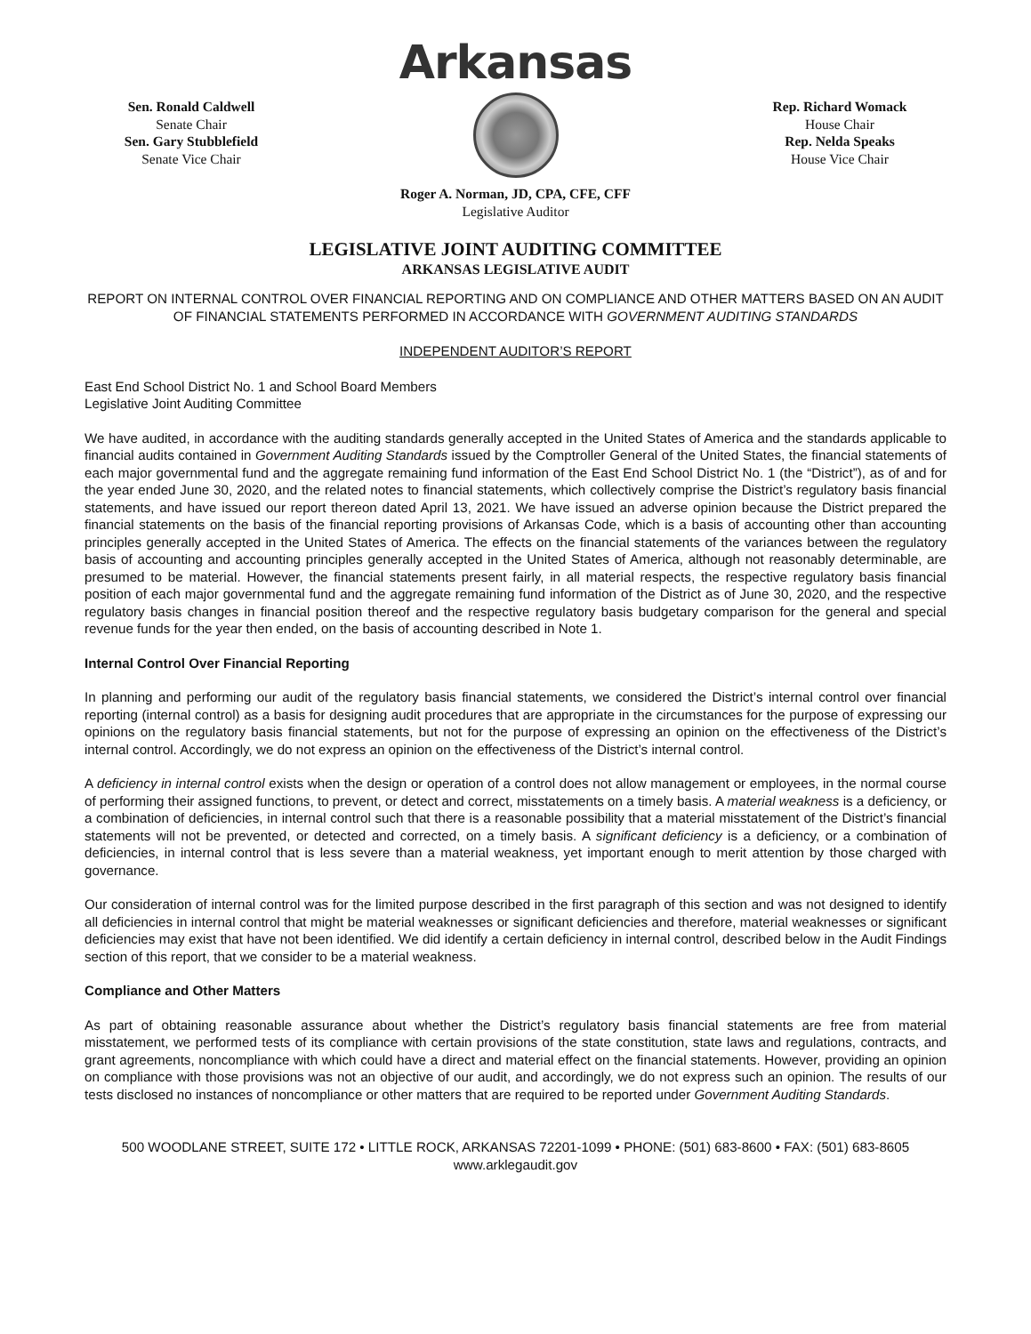Arkansas
Sen. Ronald Caldwell
Senate Chair
Sen. Gary Stubblefield
Senate Vice Chair
Rep. Richard Womack
House Chair
Rep. Nelda Speaks
House Vice Chair
Roger A. Norman, JD, CPA, CFE, CFF
Legislative Auditor
LEGISLATIVE JOINT AUDITING COMMITTEE
ARKANSAS LEGISLATIVE AUDIT
REPORT ON INTERNAL CONTROL OVER FINANCIAL REPORTING AND ON COMPLIANCE AND OTHER MATTERS BASED ON AN AUDIT OF FINANCIAL STATEMENTS PERFORMED IN ACCORDANCE WITH GOVERNMENT AUDITING STANDARDS
INDEPENDENT AUDITOR’S REPORT
East End School District No. 1 and School Board Members
Legislative Joint Auditing Committee
We have audited, in accordance with the auditing standards generally accepted in the United States of America and the standards applicable to financial audits contained in Government Auditing Standards issued by the Comptroller General of the United States, the financial statements of each major governmental fund and the aggregate remaining fund information of the East End School District No. 1 (the “District”), as of and for the year ended June 30, 2020, and the related notes to financial statements, which collectively comprise the District’s regulatory basis financial statements, and have issued our report thereon dated April 13, 2021. We have issued an adverse opinion because the District prepared the financial statements on the basis of the financial reporting provisions of Arkansas Code, which is a basis of accounting other than accounting principles generally accepted in the United States of America. The effects on the financial statements of the variances between the regulatory basis of accounting and accounting principles generally accepted in the United States of America, although not reasonably determinable, are presumed to be material. However, the financial statements present fairly, in all material respects, the respective regulatory basis financial position of each major governmental fund and the aggregate remaining fund information of the District as of June 30, 2020, and the respective regulatory basis changes in financial position thereof and the respective regulatory basis budgetary comparison for the general and special revenue funds for the year then ended, on the basis of accounting described in Note 1.
Internal Control Over Financial Reporting
In planning and performing our audit of the regulatory basis financial statements, we considered the District’s internal control over financial reporting (internal control) as a basis for designing audit procedures that are appropriate in the circumstances for the purpose of expressing our opinions on the regulatory basis financial statements, but not for the purpose of expressing an opinion on the effectiveness of the District’s internal control. Accordingly, we do not express an opinion on the effectiveness of the District’s internal control.
A deficiency in internal control exists when the design or operation of a control does not allow management or employees, in the normal course of performing their assigned functions, to prevent, or detect and correct, misstatements on a timely basis. A material weakness is a deficiency, or a combination of deficiencies, in internal control such that there is a reasonable possibility that a material misstatement of the District’s financial statements will not be prevented, or detected and corrected, on a timely basis. A significant deficiency is a deficiency, or a combination of deficiencies, in internal control that is less severe than a material weakness, yet important enough to merit attention by those charged with governance.
Our consideration of internal control was for the limited purpose described in the first paragraph of this section and was not designed to identify all deficiencies in internal control that might be material weaknesses or significant deficiencies and therefore, material weaknesses or significant deficiencies may exist that have not been identified. We did identify a certain deficiency in internal control, described below in the Audit Findings section of this report, that we consider to be a material weakness.
Compliance and Other Matters
As part of obtaining reasonable assurance about whether the District’s regulatory basis financial statements are free from material misstatement, we performed tests of its compliance with certain provisions of the state constitution, state laws and regulations, contracts, and grant agreements, noncompliance with which could have a direct and material effect on the financial statements. However, providing an opinion on compliance with those provisions was not an objective of our audit, and accordingly, we do not express such an opinion. The results of our tests disclosed no instances of noncompliance or other matters that are required to be reported under Government Auditing Standards.
500 WOODLANE STREET, SUITE 172 • LITTLE ROCK, ARKANSAS 72201-1099 • PHONE: (501) 683-8600 • FAX: (501) 683-8605
www.arklegaudit.gov